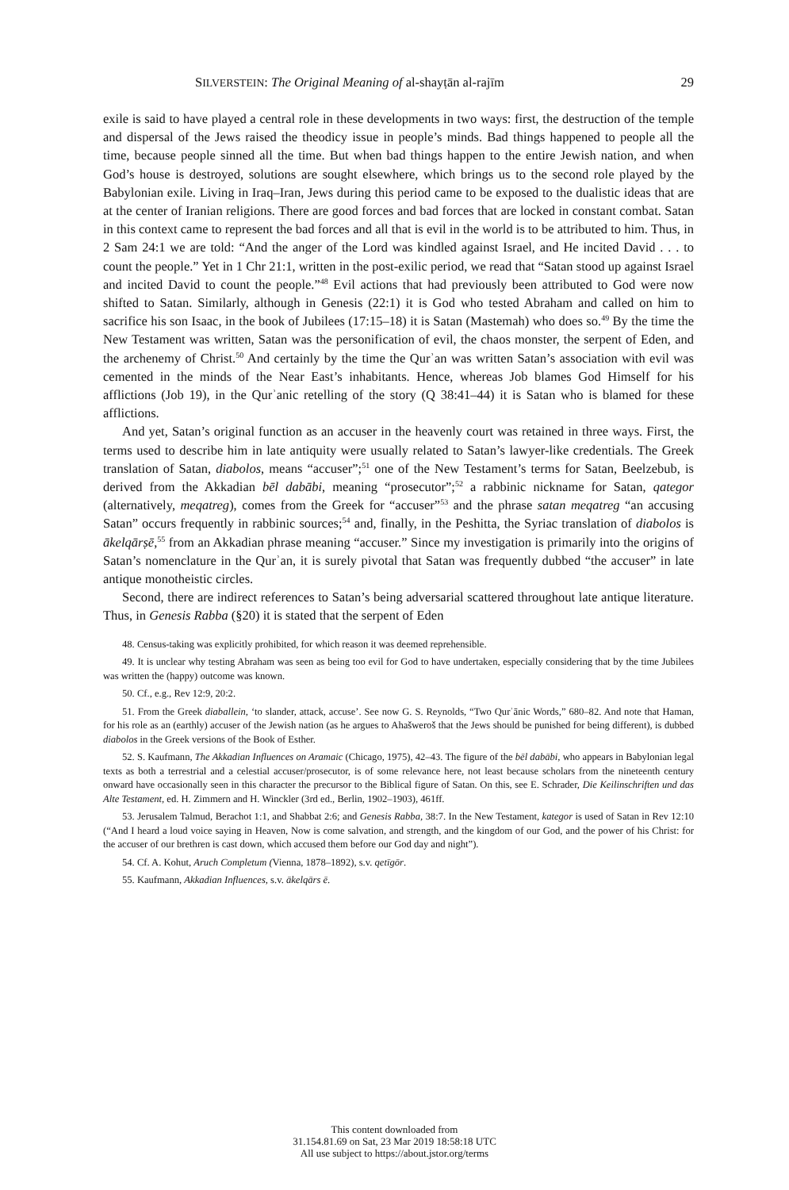SILVERSTEIN: The Original Meaning of al-shayṭān al-rajīm 29
exile is said to have played a central role in these developments in two ways: first, the destruction of the temple and dispersal of the Jews raised the theodicy issue in people’s minds. Bad things happened to people all the time, because people sinned all the time. But when bad things happen to the entire Jewish nation, and when God’s house is destroyed, solutions are sought elsewhere, which brings us to the second role played by the Babylonian exile. Living in Iraq–Iran, Jews during this period came to be exposed to the dualistic ideas that are at the center of Iranian religions. There are good forces and bad forces that are locked in constant combat. Satan in this context came to represent the bad forces and all that is evil in the world is to be attributed to him. Thus, in 2 Sam 24:1 we are told: “And the anger of the Lord was kindled against Israel, and He incited David . . . to count the people.” Yet in 1 Chr 21:1, written in the post-exilic period, we read that “Satan stood up against Israel and incited David to count the people.”<sup>48</sup> Evil actions that had previously been attributed to God were now shifted to Satan. Similarly, although in Genesis (22:1) it is God who tested Abraham and called on him to sacrifice his son Isaac, in the book of Jubilees (17:15–18) it is Satan (Mastemah) who does so.<sup>49</sup> By the time the New Testament was written, Satan was the personification of evil, the chaos monster, the serpent of Eden, and the archenemy of Christ.<sup>50</sup> And certainly by the time the Qurʾan was written Satan’s association with evil was cemented in the minds of the Near East’s inhabitants. Hence, whereas Job blames God Himself for his afflictions (Job 19), in the Qurʾanic retelling of the story (Q 38:41–44) it is Satan who is blamed for these afflictions.
And yet, Satan’s original function as an accuser in the heavenly court was retained in three ways. First, the terms used to describe him in late antiquity were usually related to Satan’s lawyer-like credentials. The Greek translation of Satan, diabolos, means “accuser”;<sup>51</sup> one of the New Testament’s terms for Satan, Beelzebub, is derived from the Akkadian bēl dabābi, meaning “prosecutor”;<sup>52</sup> a rabbinic nickname for Satan, qategor (alternatively, meqatreg), comes from the Greek for “accuser”<sup>53</sup> and the phrase satan meqatreg “an accusing Satan” occurs frequently in rabbinic sources;<sup>54</sup> and, finally, in the Peshitta, the Syriac translation of diabolos is ākelqārṣē,<sup>55</sup> from an Akkadian phrase meaning “accuser.” Since my investigation is primarily into the origins of Satan’s nomenclature in the Qurʾan, it is surely pivotal that Satan was frequently dubbed “the accuser” in late antique monotheistic circles.
Second, there are indirect references to Satan’s being adversarial scattered throughout late antique literature. Thus, in Genesis Rabba (§20) it is stated that the serpent of Eden
48. Census-taking was explicitly prohibited, for which reason it was deemed reprehensible.
49. It is unclear why testing Abraham was seen as being too evil for God to have undertaken, especially considering that by the time Jubilees was written the (happy) outcome was known.
50. Cf., e.g., Rev 12:9, 20:2.
51. From the Greek diaballein, ‘to slander, attack, accuse’. See now G. S. Reynolds, “Two Qurʾānic Words,” 680–82. And note that Haman, for his role as an (earthly) accuser of the Jewish nation (as he argues to Ahašweroš that the Jews should be punished for being different), is dubbed diabolos in the Greek versions of the Book of Esther.
52. S. Kaufmann, The Akkadian Influences on Aramaic (Chicago, 1975), 42–43. The figure of the bēl dabābi, who appears in Babylonian legal texts as both a terrestrial and a celestial accuser/prosecutor, is of some relevance here, not least because scholars from the nineteenth century onward have occasionally seen in this character the precursor to the Biblical figure of Satan. On this, see E. Schrader, Die Keilinschriften und das Alte Testament, ed. H. Zimmern and H. Winckler (3rd ed., Berlin, 1902–1903), 461ff.
53. Jerusalem Talmud, Berachot 1:1, and Shabbat 2:6; and Genesis Rabba, 38:7. In the New Testament, kategor is used of Satan in Rev 12:10 (“And I heard a loud voice saying in Heaven, Now is come salvation, and strength, and the kingdom of our God, and the power of his Christ: for the accuser of our brethren is cast down, which accused them before our God day and night”).
54. Cf. A. Kohut, Aruch Completum (Vienna, 1878–1892), s.v. qetīgōr.
55. Kaufmann, Akkadian Influences, s.v. ākelqārs ē.
This content downloaded from
31.154.81.69 on Sat, 23 Mar 2019 18:58:18 UTC
All use subject to https://about.jstor.org/terms